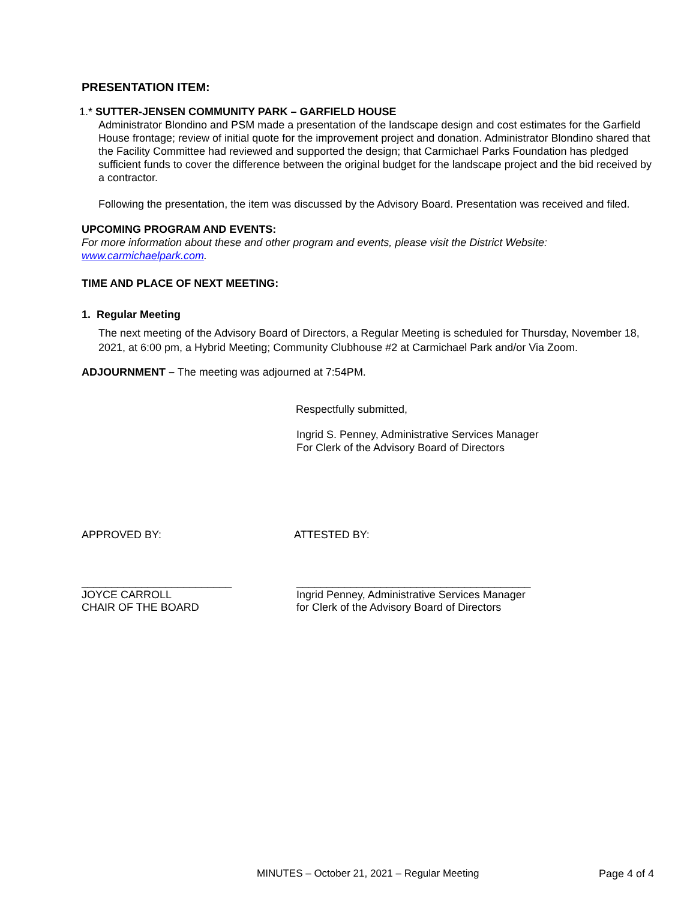PRESENTATION ITEM:
1.* SUTTER-JENSEN COMMUNITY PARK – GARFIELD HOUSE
Administrator Blondino and PSM made a presentation of the landscape design and cost estimates for the Garfield House frontage; review of initial quote for the improvement project and donation. Administrator Blondino shared that the Facility Committee had reviewed and supported the design; that Carmichael Parks Foundation has pledged sufficient funds to cover the difference between the original budget for the landscape project and the bid received by a contractor.
Following the presentation, the item was discussed by the Advisory Board. Presentation was received and filed.
UPCOMING PROGRAM AND EVENTS:
For more information about these and other program and events, please visit the District Website: www.carmichaelpark.com.
TIME AND PLACE OF NEXT MEETING:
1. Regular Meeting
The next meeting of the Advisory Board of Directors, a Regular Meeting is scheduled for Thursday, November 18, 2021, at 6:00 pm, a Hybrid Meeting; Community Clubhouse #2 at Carmichael Park and/or Via Zoom.
ADJOURNMENT – The meeting was adjourned at 7:54PM.
Respectfully submitted,
Ingrid S. Penney, Administrative Services Manager
For Clerk of the Advisory Board of Directors
APPROVED BY: ATTESTED BY:
_________________________
JOYCE CARROLL
CHAIR OF THE BOARD
_______________________________________
Ingrid Penney, Administrative Services Manager
for Clerk of the Advisory Board of Directors
MINUTES – October 21, 2021 – Regular Meeting Page 4 of 4